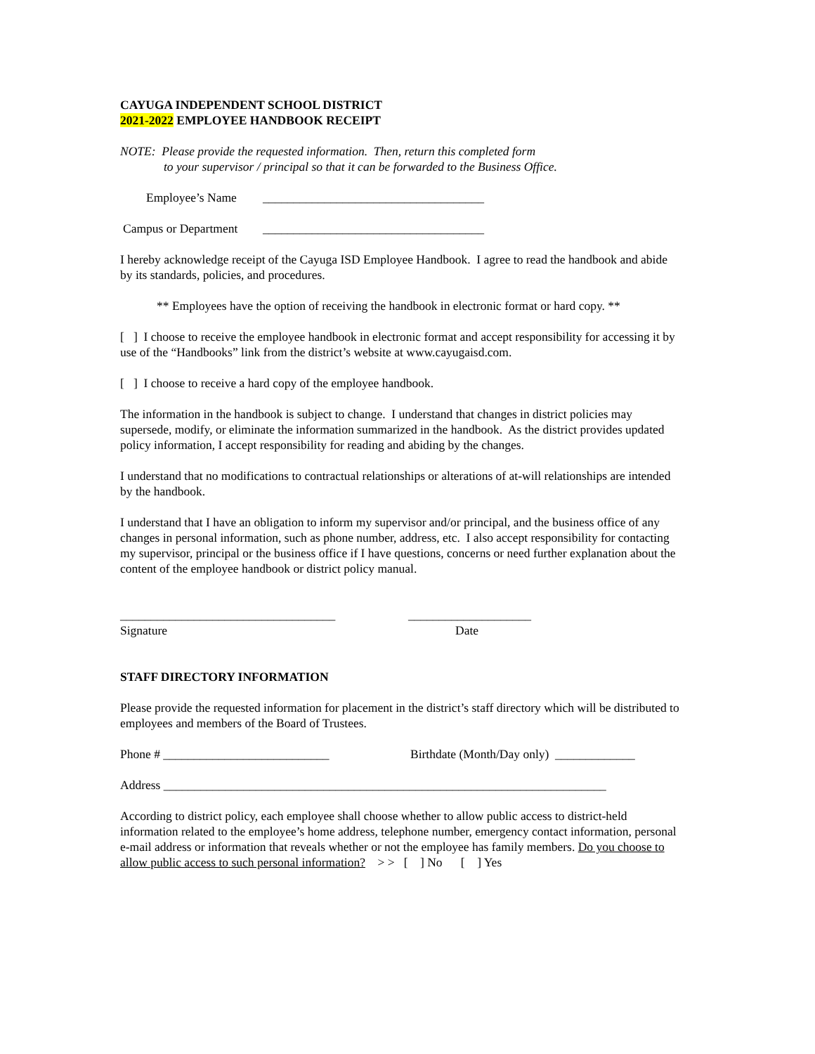CAYUGA INDEPENDENT SCHOOL DISTRICT
2021-2022 EMPLOYEE HANDBOOK RECEIPT
NOTE: Please provide the requested information. Then, return this completed form
to your supervisor / principal so that it can be forwarded to the Business Office.
Employee’s Name ____________________________________
Campus or Department ____________________________________
I hereby acknowledge receipt of the Cayuga ISD Employee Handbook. I agree to read the handbook and abide by its standards, policies, and procedures.
** Employees have the option of receiving the handbook in electronic format or hard copy. **
[ ] I choose to receive the employee handbook in electronic format and accept responsibility for accessing it by use of the “Handbooks” link from the district’s website at www.cayugaisd.com.
[ ] I choose to receive a hard copy of the employee handbook.
The information in the handbook is subject to change. I understand that changes in district policies may supersede, modify, or eliminate the information summarized in the handbook. As the district provides updated policy information, I accept responsibility for reading and abiding by the changes.
I understand that no modifications to contractual relationships or alterations of at-will relationships are intended by the handbook.
I understand that I have an obligation to inform my supervisor and/or principal, and the business office of any changes in personal information, such as phone number, address, etc. I also accept responsibility for contacting my supervisor, principal or the business office if I have questions, concerns or need further explanation about the content of the employee handbook or district policy manual.
___________________________________ ____________________
Signature Date
STAFF DIRECTORY INFORMATION
Please provide the requested information for placement in the district’s staff directory which will be distributed to employees and members of the Board of Trustees.
Phone # ___________________________ Birthdate (Month/Day only) _____________
Address ________________________________________________________________________
According to district policy, each employee shall choose whether to allow public access to district-held information related to the employee’s home address, telephone number, emergency contact information, personal e-mail address or information that reveals whether or not the employee has family members. Do you choose to allow public access to such personal information? > > [ ] No [ ] Yes